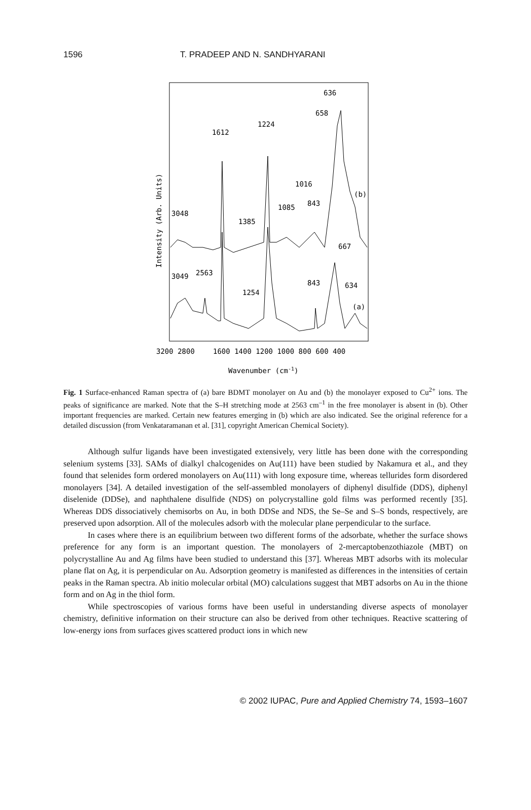1596 T. PRADEEP AND N. SANDHYARANI
Intensity (Arb. Units)
636
658
1224
1612
1016
(b)
1085
843
3048
1385
667
3049
2563
843
634
1254
(a)
3200 2800
1600 1400 1200 1000 800 600 400
Wavenumber (cm-1)
Fig. 1 Surface-enhanced Raman spectra of (a) bare BDMT monolayer on Au and (b) the monolayer exposed to Cu<sup>2+</sup> ions. The peaks of significance are marked. Note that the S–H stretching mode at 2563 cm<sup>–1</sup> in the free monolayer is absent in (b). Other important frequencies are marked. Certain new features emerging in (b) which are also indicated. See the original reference for a detailed discussion (from Venkataramanan et al. [31], copyright American Chemical Society).
Although sulfur ligands have been investigated extensively, very little has been done with the corresponding selenium systems [33]. SAMs of dialkyl chalcogenides on Au(111) have been studied by Nakamura et al., and they found that selenides form ordered monolayers on Au(111) with long exposure time, whereas tellurides form disordered monolayers [34]. A detailed investigation of the self-assembled monolayers of diphenyl disulfide (DDS), diphenyl diselenide (DDSe), and naphthalene disulfide (NDS) on polycrystalline gold films was performed recently [35]. Whereas DDS dissociatively chemisorbs on Au, in both DDSe and NDS, the Se–Se and S–S bonds, respectively, are preserved upon adsorption. All of the molecules adsorb with the molecular plane perpendicular to the surface.
In cases where there is an equilibrium between two different forms of the adsorbate, whether the surface shows preference for any form is an important question. The monolayers of 2-mercaptobenzothiazole (MBT) on polycrystalline Au and Ag films have been studied to understand this [37]. Whereas MBT adsorbs with its molecular plane flat on Ag, it is perpendicular on Au. Adsorption geometry is manifested as differences in the intensities of certain peaks in the Raman spectra. Ab initio molecular orbital (MO) calculations suggest that MBT adsorbs on Au in the thione form and on Ag in the thiol form.
While spectroscopies of various forms have been useful in understanding diverse aspects of monolayer chemistry, definitive information on their structure can also be derived from other techniques. Reactive scattering of low-energy ions from surfaces gives scattered product ions in which new
© 2002 IUPAC, Pure and Applied Chemistry 74, 1593–1607